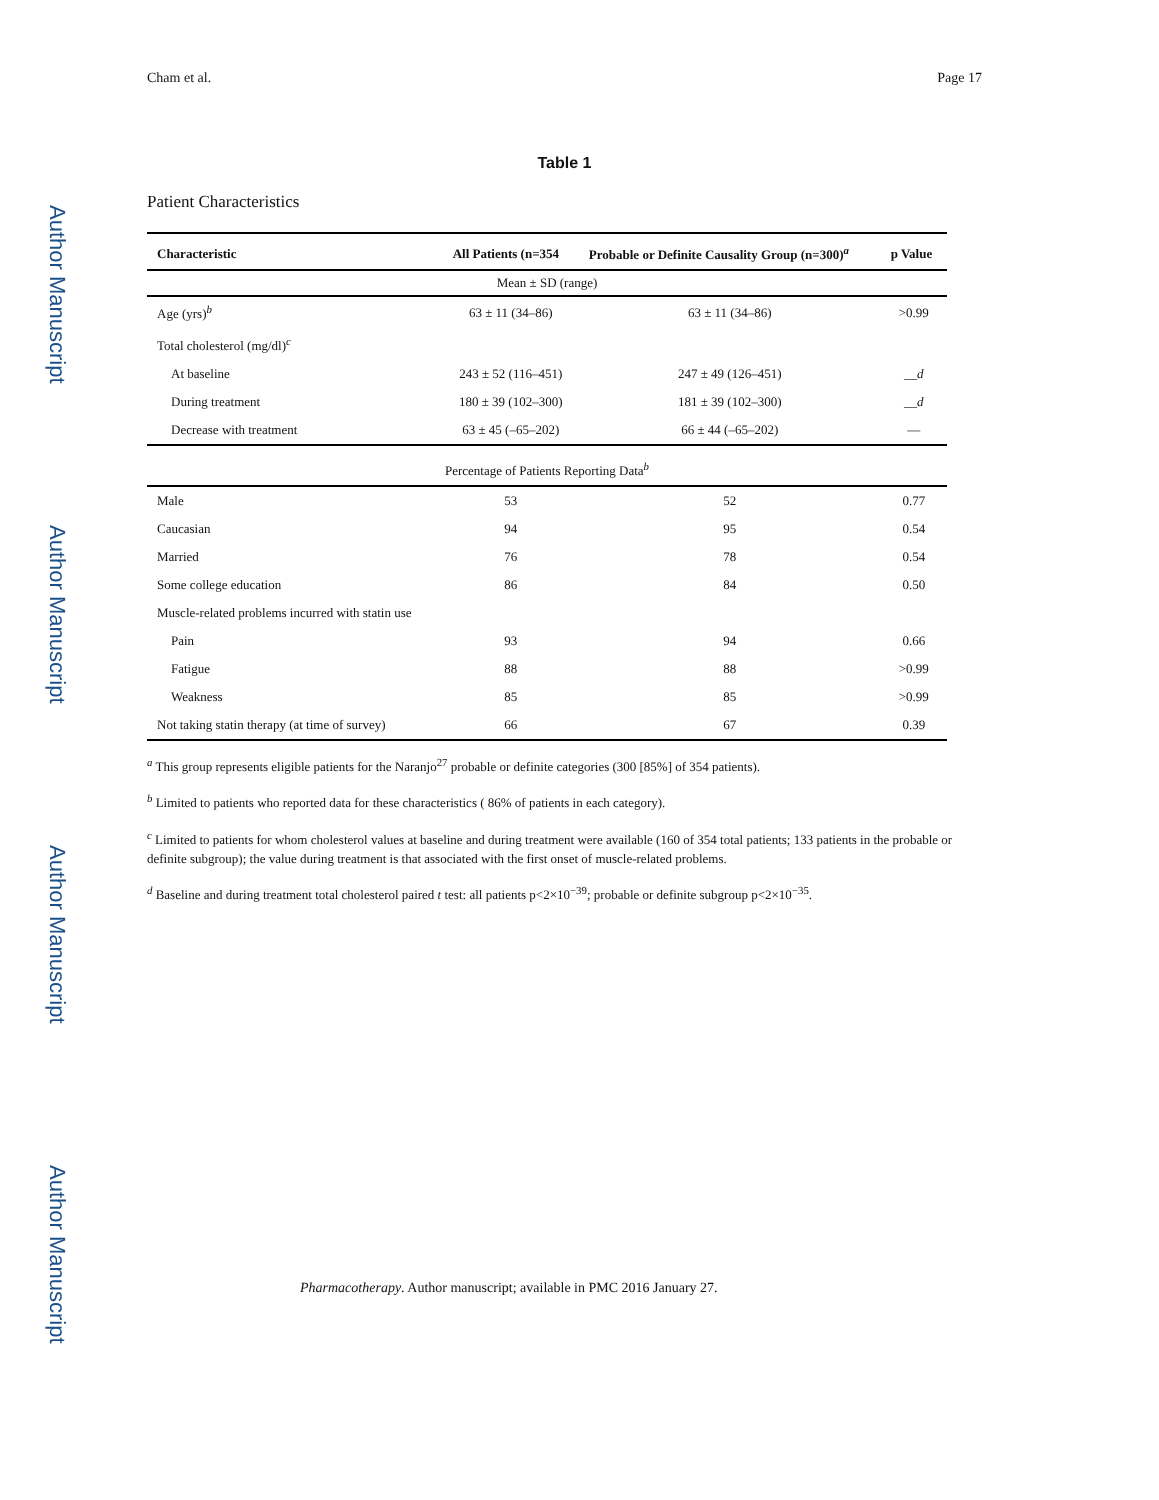Author Manuscript
Author Manuscript
Author Manuscript
Author Manuscript
Cham et al. Page 17
Table 1
Patient Characteristics
| Characteristic | All Patients (n=354 | Probable or Definite Causality Group (n=300)<sup>a</sup> | p Value |
| --- | --- | --- | --- |
| Mean ± SD (range) | | | |
| Age (yrs)<sup>b</sup> | 63 ± 11 (34–86) | 63 ± 11 (34–86) | >0.99 |
| Total cholesterol (mg/dl)<sup>c</sup> | | | |
| At baseline | 243 ± 52 (116–451) | 247 ± 49 (126–451) | __ d |
| During treatment | 180 ± 39 (102–300) | 181 ± 39 (102–300) | __ d |
| Decrease with treatment | 63 ± 45 (–65–202) | 66 ± 44 (–65–202) | — |
| Percentage of Patients Reporting Data<sup>b</sup> | | | |
| Male | 53 | 52 | 0.77 |
| Caucasian | 94 | 95 | 0.54 |
| Married | 76 | 78 | 0.54 |
| Some college education | 86 | 84 | 0.50 |
| Muscle-related problems incurred with statin use | | | |
| Pain | 93 | 94 | 0.66 |
| Fatigue | 88 | 88 | >0.99 |
| Weakness | 85 | 85 | >0.99 |
| Not taking statin therapy (at time of survey) | 66 | 67 | 0.39 |
<sup>a</sup> This group represents eligible patients for the Naranjo<sup>27</sup> probable or definite categories (300 [85%] of 354 patients).
<sup>b</sup> Limited to patients who reported data for these characteristics ( 86% of patients in each category).
<sup>c</sup> Limited to patients for whom cholesterol values at baseline and during treatment were available (160 of 354 total patients; 133 patients in the probable or definite subgroup); the value during treatment is that associated with the first onset of muscle-related problems.
<sup>d</sup> Baseline and during treatment total cholesterol paired t test: all patients p<2×10<sup>−39</sup>; probable or definite subgroup p<2×10<sup>−35</sup>.
Pharmacotherapy. Author manuscript; available in PMC 2016 January 27.